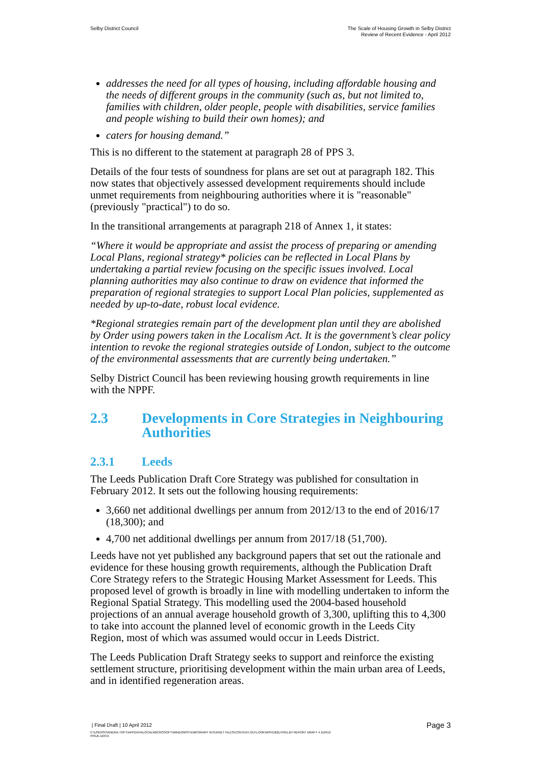Selby District Council The Scale of Housing Growth in Selby District
Review of Recent Evidence - April 2012
addresses the need for all types of housing, including affordable housing and the needs of different groups in the community (such as, but not limited to, families with children, older people, people with disabilities, service families and people wishing to build their own homes); and
caters for housing demand.”
This is no different to the statement at paragraph 28 of PPS 3.
Details of the four tests of soundness for plans are set out at paragraph 182. This now states that objectively assessed development requirements should include unmet requirements from neighbouring authorities where it is "reasonable" (previously "practical") to do so.
In the transitional arrangements at paragraph 218 of Annex 1, it states:
“Where it would be appropriate and assist the process of preparing or amending Local Plans, regional strategy* policies can be reflected in Local Plans by undertaking a partial review focusing on the specific issues involved. Local planning authorities may also continue to draw on evidence that informed the preparation of regional strategies to support Local Plan policies, supplemented as needed by up-to-date, robust local evidence.
*Regional strategies remain part of the development plan until they are abolished by Order using powers taken in the Localism Act. It is the government’s clear policy intention to revoke the regional strategies outside of London, subject to the outcome of the environmental assessments that are currently being undertaken.”
Selby District Council has been reviewing housing growth requirements in line with the NPPF.
2.3 Developments in Core Strategies in Neighbouring Authorities
2.3.1 Leeds
The Leeds Publication Draft Core Strategy was published for consultation in February 2012. It sets out the following housing requirements:
3,660 net additional dwellings per annum from 2012/13 to the end of 2016/17 (18,300); and
4,700 net additional dwellings per annum from 2017/18 (51,700).
Leeds have not yet published any background papers that set out the rationale and evidence for these housing growth requirements, although the Publication Draft Core Strategy refers to the Strategic Housing Market Assessment for Leeds. This proposed level of growth is broadly in line with modelling undertaken to inform the Regional Spatial Strategy. This modelling used the 2004-based household projections of an annual average household growth of 3,300, uplifting this to 4,300 to take into account the planned level of economic growth in the Leeds City Region, most of which was assumed would occur in Leeds District.
The Leeds Publication Draft Strategy seeks to support and reinforce the existing settlement structure, prioritising development within the main urban area of Leeds, and in identified regeneration areas.
| Final Draft | 10 April 2012 Page 3
C:\USERS\SANDRA.TOFT\APPDATA\LOCAL\MICROSOFT\WINDOWS\TEMPORARY INTERNET FILES\CONTENT.OUTLOOK\W9YDB2LH\SELBY REPORT DRAFT 4 110412
ISSUE.DOCX